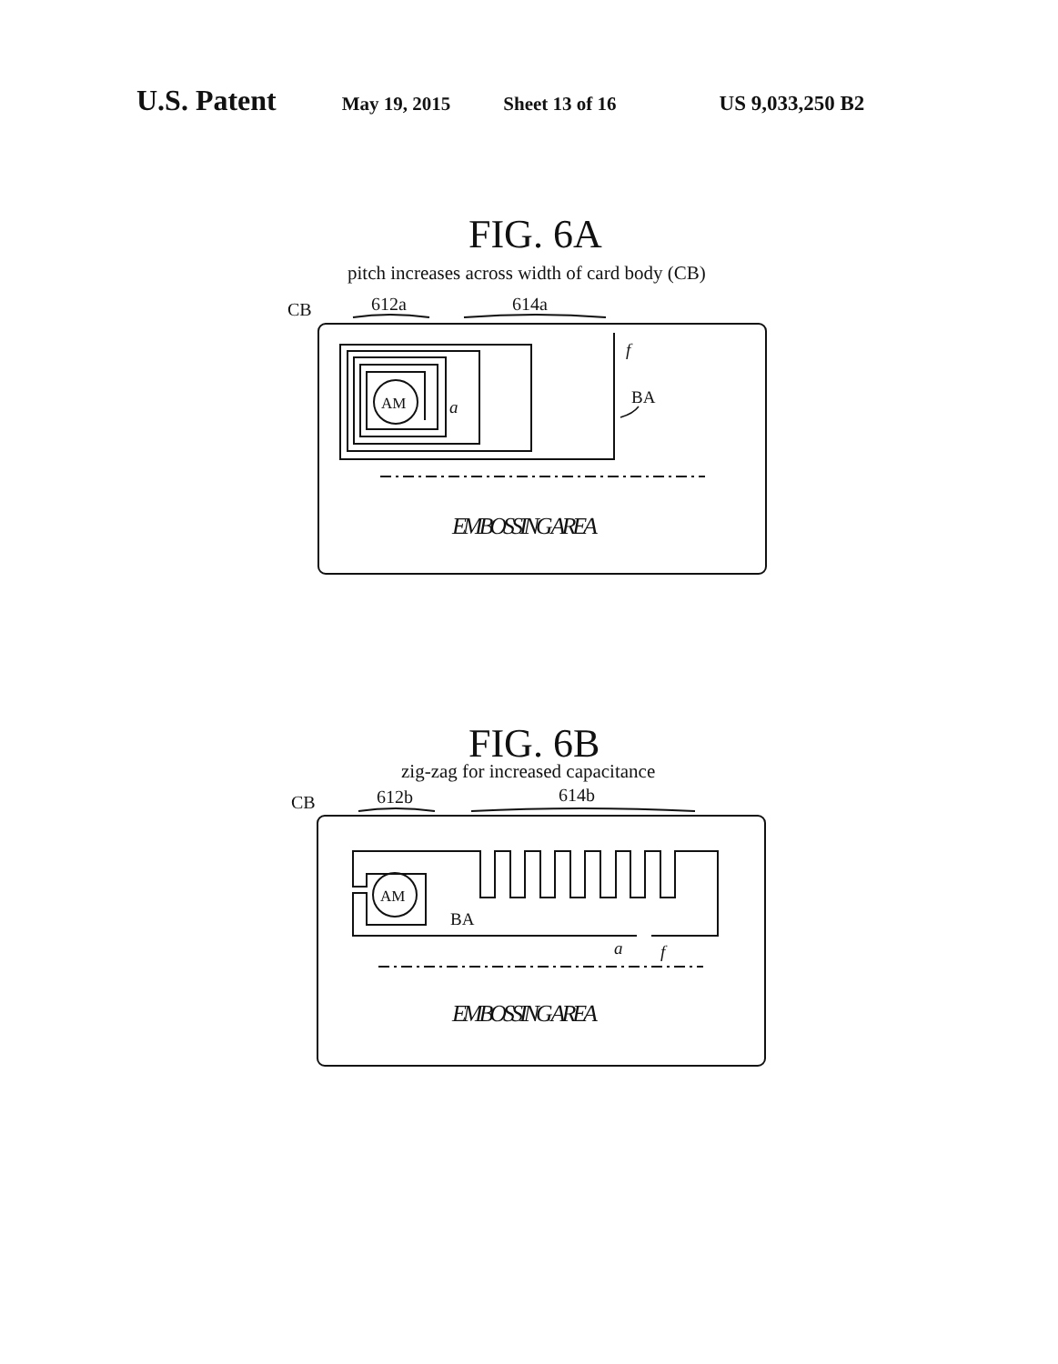U.S. Patent
May 19, 2015 Sheet 13 of 16 US 9,033,250 B2
FIG. 6A
pitch increases across width of card body (CB)
CB
612a
614a
AM
a
f
BA
EMBOSSING AREA
FIG. 6B
zig-zag for increased capacitance
CB
612b
614b
AM
BA
a
f
EMBOSSING AREA